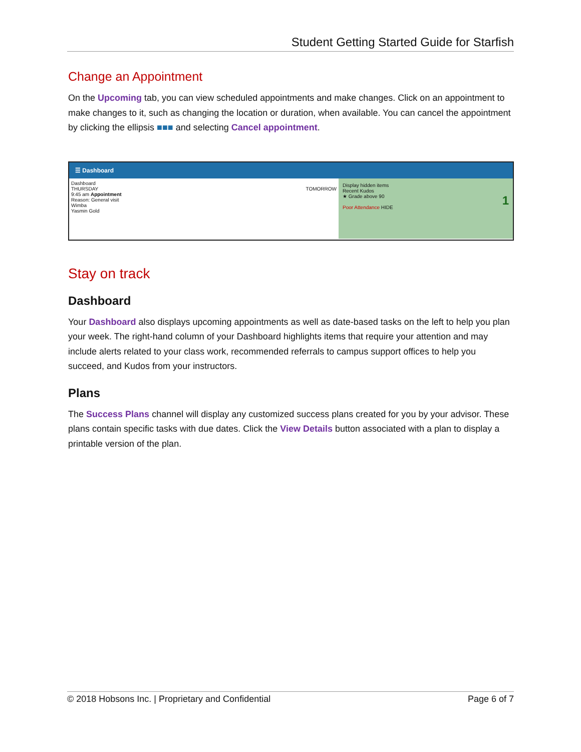Student Getting Started Guide for Starfish
Change an Appointment
On the Upcoming tab, you can view scheduled appointments and make changes. Click on an appointment to make changes to it, such as changing the location or duration, when available. You can cancel the appointment by clicking the ellipsis ■■■ and selecting Cancel appointment.
☰ Dashboard
Dashboard
THURSDAY TOMORROW
9:45 am Appointment
Reason: General visit
Wimba
Yasmin Gold
Display hidden items
Recent Kudos
★ Grade above 90 1
Poor Attendance HIDE
Stay on track
Dashboard
Your Dashboard also displays upcoming appointments as well as date-based tasks on the left to help you plan your week. The right-hand column of your Dashboard highlights items that require your attention and may include alerts related to your class work, recommended referrals to campus support offices to help you succeed, and Kudos from your instructors.
Plans
The Success Plans channel will display any customized success plans created for you by your advisor. These plans contain specific tasks with due dates. Click the View Details button associated with a plan to display a printable version of the plan.
© 2018 Hobsons Inc. | Proprietary and Confidential Page 6 of 7